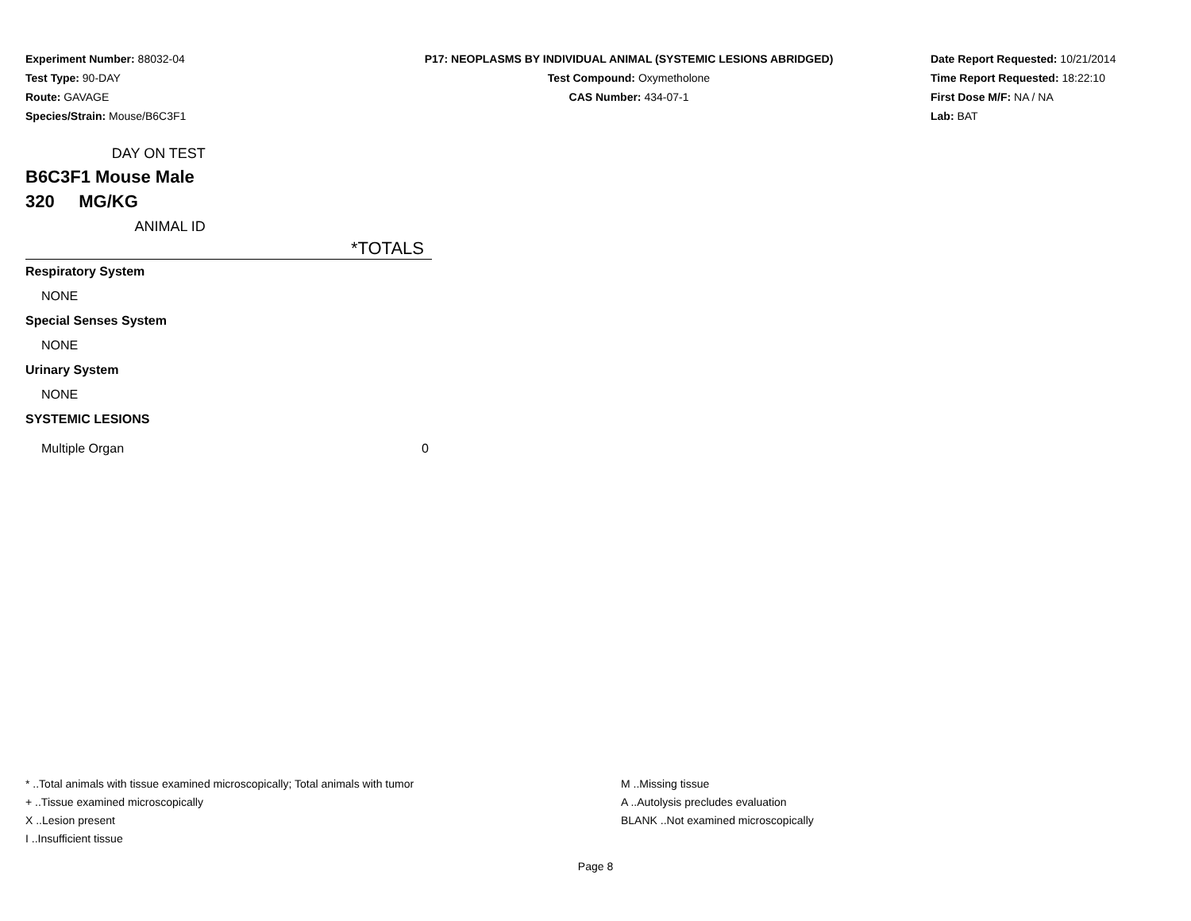Experiment Number: 88032-04
Test Type: 90-DAY
Route: GAVAGE
Species/Strain: Mouse/B6C3F1
P17: NEOPLASMS BY INDIVIDUAL ANIMAL (SYSTEMIC LESIONS ABRIDGED)
Test Compound: Oxymetholone
CAS Number: 434-07-1
Date Report Requested: 10/21/2014
Time Report Requested: 18:22:10
First Dose M/F: NA / NA
Lab: BAT
| DAY ON TEST | |
| B6C3F1 Mouse Male | |
| 320 MG/KG | |
| ANIMAL ID | |
| | *TOTALS |
| Respiratory System | |
| NONE | |
| Special Senses System | |
| NONE | |
| Urinary System | |
| NONE | |
| SYSTEMIC LESIONS | |
| Multiple Organ | 0 |
* ..Total animals with tissue examined microscopically; Total animals with tumor
+ ..Tissue examined microscopically
X ..Lesion present
I ..Insufficient tissue
M ..Missing tissue
A ..Autolysis precludes evaluation
BLANK ..Not examined microscopically
Page 8